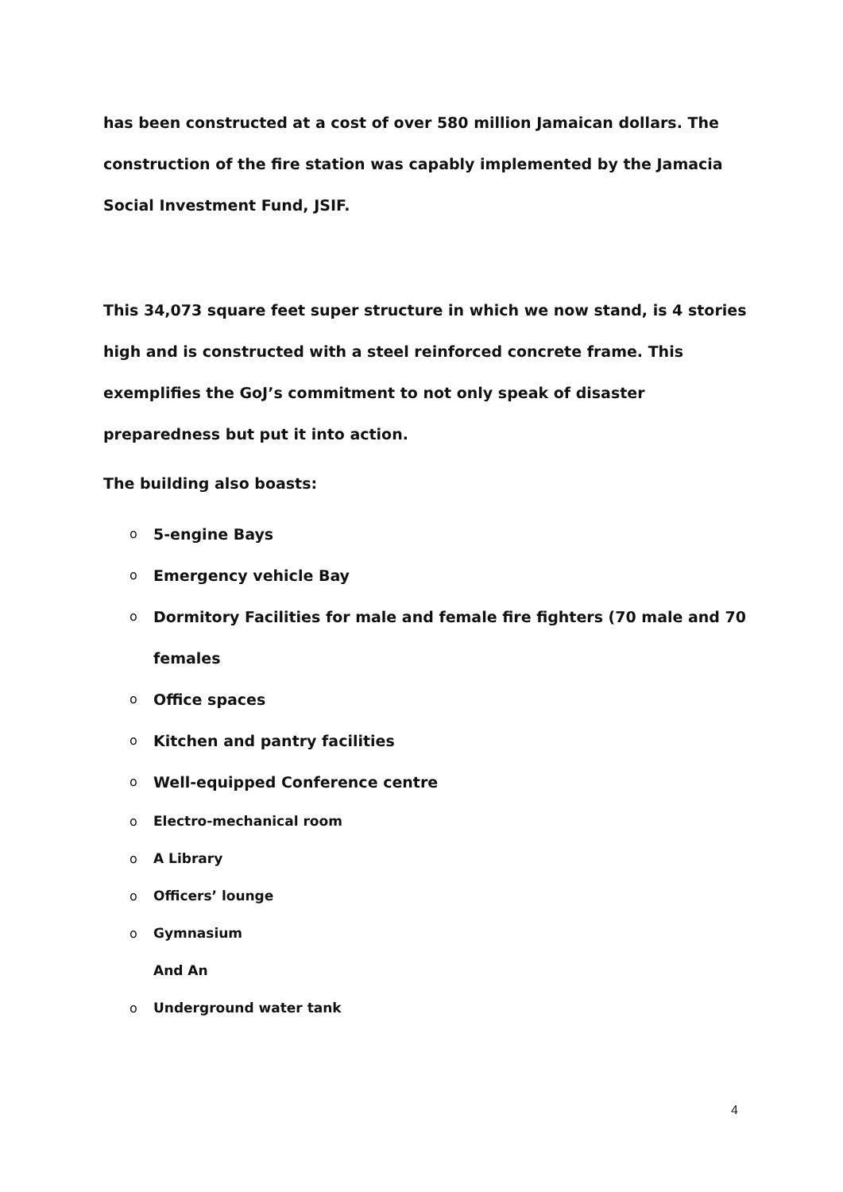has been constructed at a cost of over 580 million Jamaican dollars. The construction of the fire station was capably implemented by the Jamacia Social Investment Fund, JSIF.
This 34,073 square feet super structure in which we now stand, is 4 stories high and is constructed with a steel reinforced concrete frame. This exemplifies the GoJ’s commitment to not only speak of disaster preparedness but put it into action.
The building also boasts:
o 5-engine Bays
o Emergency vehicle Bay
o Dormitory Facilities for male and female fire fighters (70 male and 70 females
o Office spaces
o Kitchen and pantry facilities
o Well-equipped Conference centre
o Electro-mechanical room
o A Library
o Officers’ lounge
o Gymnasium
And An
o Underground water tank
4